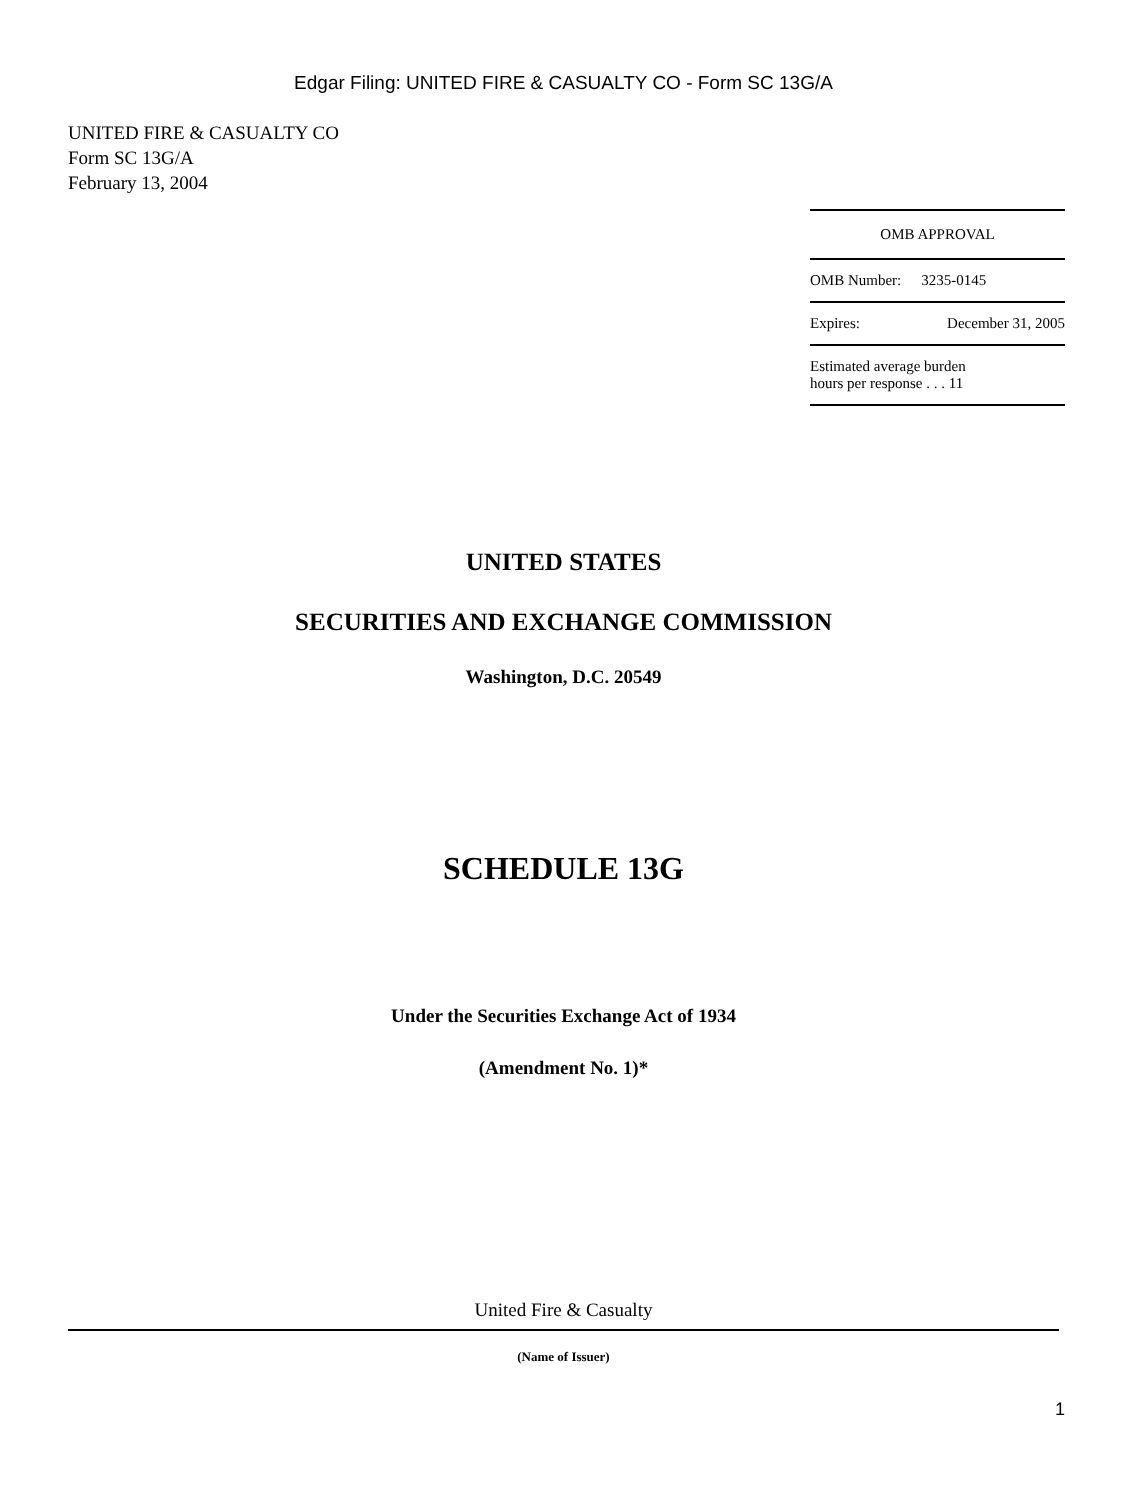Edgar Filing: UNITED FIRE & CASUALTY CO - Form SC 13G/A
UNITED FIRE & CASUALTY CO
Form SC 13G/A
February 13, 2004
| OMB APPROVAL | |
| OMB Number: | 3235-0145 |
| Expires: | December 31, 2005 |
| Estimated average burden hours per response . . . 11 | |
UNITED STATES
SECURITIES AND EXCHANGE COMMISSION
Washington, D.C. 20549
SCHEDULE 13G
Under the Securities Exchange Act of 1934
(Amendment No. 1)*
United Fire & Casualty
(Name of Issuer)
1